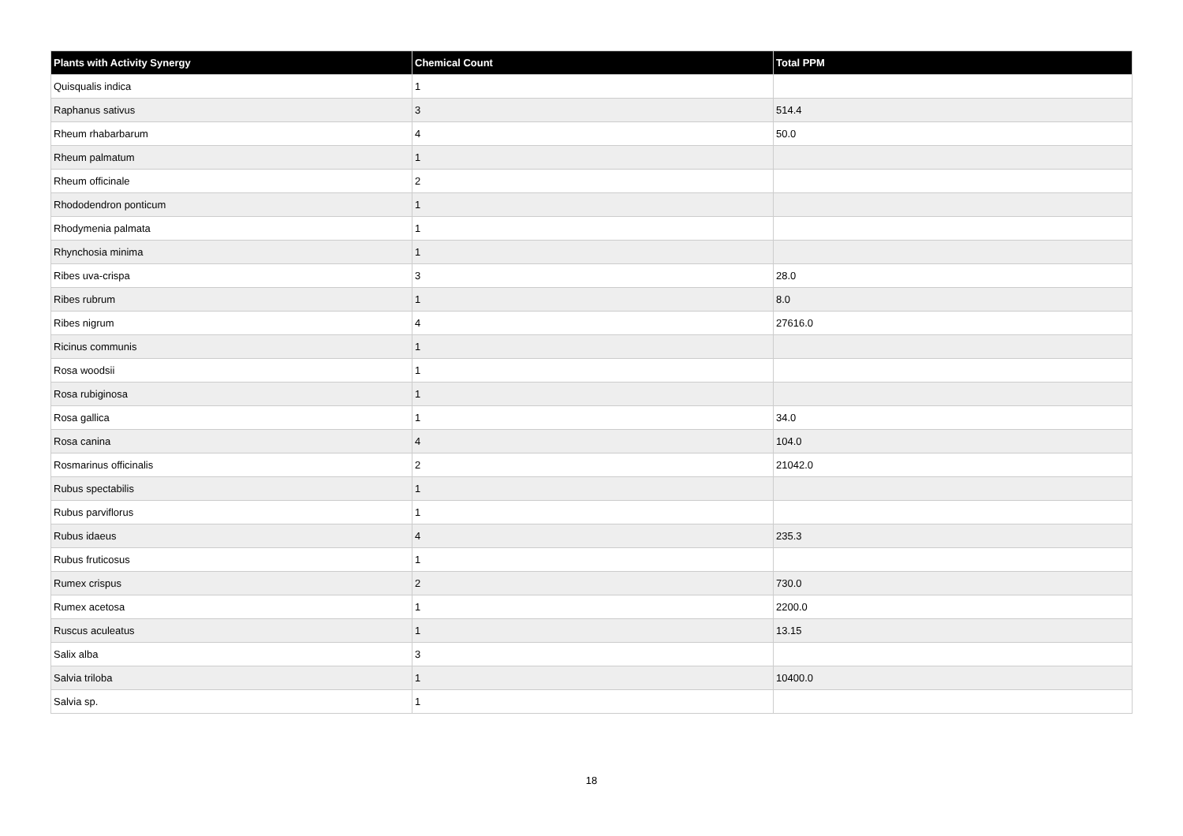| Plants with Activity Synergy | Chemical Count | Total PPM |
| --- | --- | --- |
| Quisqualis indica | 1 | |
| Raphanus sativus | 3 | 514.4 |
| Rheum rhabarbarum | 4 | 50.0 |
| Rheum palmatum | 1 | |
| Rheum officinale | 2 | |
| Rhododendron ponticum | 1 | |
| Rhodymenia palmata | 1 | |
| Rhynchosia minima | 1 | |
| Ribes uva-crispa | 3 | 28.0 |
| Ribes rubrum | 1 | 8.0 |
| Ribes nigrum | 4 | 27616.0 |
| Ricinus communis | 1 | |
| Rosa woodsii | 1 | |
| Rosa rubiginosa | 1 | |
| Rosa gallica | 1 | 34.0 |
| Rosa canina | 4 | 104.0 |
| Rosmarinus officinalis | 2 | 21042.0 |
| Rubus spectabilis | 1 | |
| Rubus parviflorus | 1 | |
| Rubus idaeus | 4 | 235.3 |
| Rubus fruticosus | 1 | |
| Rumex crispus | 2 | 730.0 |
| Rumex acetosa | 1 | 2200.0 |
| Ruscus aculeatus | 1 | 13.15 |
| Salix alba | 3 | |
| Salvia triloba | 1 | 10400.0 |
| Salvia sp. | 1 | |
18